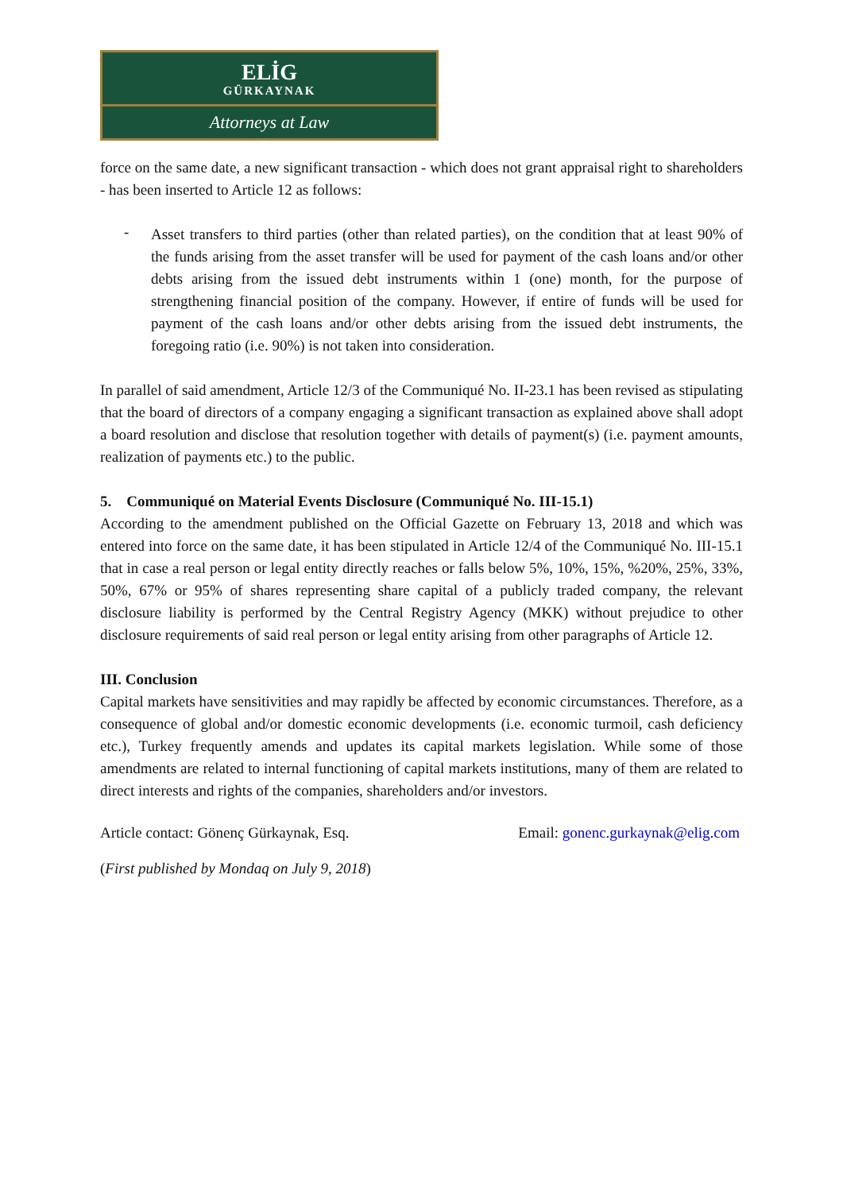ELİG
GÜRKAYNAK
Attorneys at Law
force on the same date, a new significant transaction - which does not grant appraisal right to shareholders - has been inserted to Article 12 as follows:
-
Asset transfers to third parties (other than related parties), on the condition that at least 90% of the funds arising from the asset transfer will be used for payment of the cash loans and/or other debts arising from the issued debt instruments within 1 (one) month, for the purpose of strengthening financial position of the company. However, if entire of funds will be used for payment of the cash loans and/or other debts arising from the issued debt instruments, the foregoing ratio (i.e. 90%) is not taken into consideration.
In parallel of said amendment, Article 12/3 of the Communiqué No. II-23.1 has been revised as stipulating that the board of directors of a company engaging a significant transaction as explained above shall adopt a board resolution and disclose that resolution together with details of payment(s) (i.e. payment amounts, realization of payments etc.) to the public.
5. Communiqué on Material Events Disclosure (Communiqué No. III-15.1)
According to the amendment published on the Official Gazette on February 13, 2018 and which was entered into force on the same date, it has been stipulated in Article 12/4 of the Communiqué No. III-15.1 that in case a real person or legal entity directly reaches or falls below 5%, 10%, 15%, %20%, 25%, 33%, 50%, 67% or 95% of shares representing share capital of a publicly traded company, the relevant disclosure liability is performed by the Central Registry Agency (MKK) without prejudice to other disclosure requirements of said real person or legal entity arising from other paragraphs of Article 12.
III. Conclusion
Capital markets have sensitivities and may rapidly be affected by economic circumstances. Therefore, as a consequence of global and/or domestic economic developments (i.e. economic turmoil, cash deficiency etc.), Turkey frequently amends and updates its capital markets legislation. While some of those amendments are related to internal functioning of capital markets institutions, many of them are related to direct interests and rights of the companies, shareholders and/or investors.
Article contact: Gönenç Gürkaynak, Esq. Email: gonenc.gurkaynak@elig.com
(First published by Mondaq on July 9, 2018)